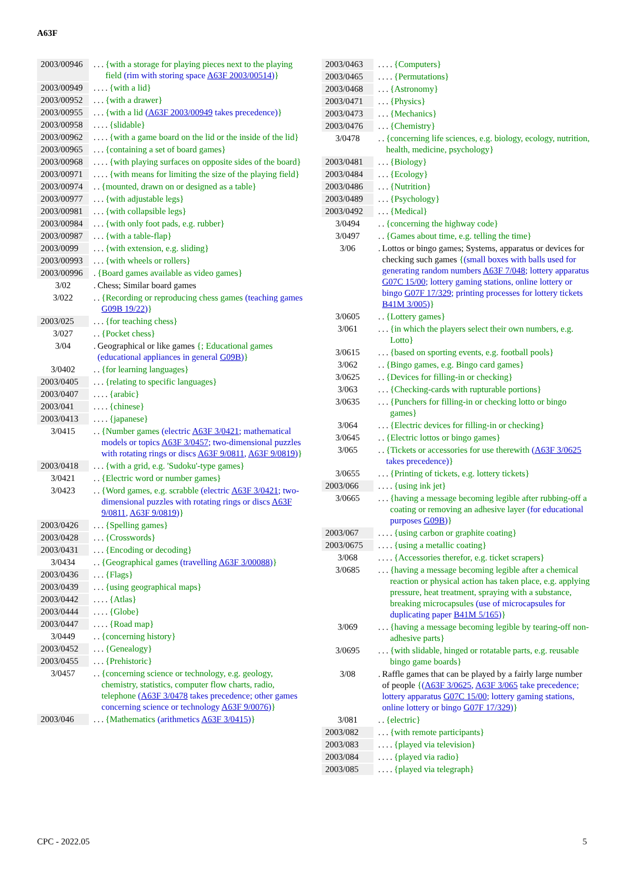A63F
2003/00946... {with a storage for playing pieces next to the playing field (rim with storing space A63F 2003/00514)}
2003/00949.... {with a lid}
2003/00952... {with a drawer}
2003/00955... {with a lid (A63F 2003/00949 takes precedence)}
2003/00958.... {slidable}
2003/00962.... {with a game board on the lid or the inside of the lid}
2003/00965... {containing a set of board games}
2003/00968.... {with playing surfaces on opposite sides of the board}
2003/00971.... {with means for limiting the size of the playing field}
2003/00974.. {mounted, drawn on or designed as a table}
2003/00977... {with adjustable legs}
2003/00981... {with collapsible legs}
2003/00984... {with only foot pads, e.g. rubber}
2003/00987... {with a table-flap}
2003/0099... {with extension, e.g. sliding}
2003/00993... {with wheels or rollers}
2003/00996. {Board games available as video games}
3/02. Chess; Similar board games
3/022.. {Recording or reproducing chess games (teaching games G09B 19/22)}
2003/025... {for teaching chess}
3/027.. {Pocket chess}
3/04. Geographical or like games {; Educational games (educational appliances in general G09B)}
3/0402.. {for learning languages}
2003/0405... {relating to specific languages}
2003/0407.... {arabic}
2003/041.... {chinese}
2003/0413.... {japanese}
3/0415.. {Number games (electric A63F 3/0421; mathematical models or topics A63F 3/0457; two-dimensional puzzles with rotating rings or discs A63F 9/0811, A63F 9/0819)}
2003/0418... {with a grid, e.g. 'Sudoku'-type games}
3/0421.. {Electric word or number games}
3/0423.. {Word games, e.g. scrabble (electric A63F 3/0421; two-dimensional puzzles with rotating rings or discs A63F 9/0811, A63F 9/0819)}
2003/0426... {Spelling games}
2003/0428... {Crosswords}
2003/0431... {Encoding or decoding}
3/0434.. {Geographical games (travelling A63F 3/00088)}
2003/0436... {Flags}
2003/0439... {using geographical maps}
2003/0442.... {Atlas}
2003/0444.... {Globe}
2003/0447.... {Road map}
3/0449.. {concerning history}
2003/0452... {Genealogy}
2003/0455... {Prehistoric}
3/0457.. {concerning science or technology, e.g. geology, chemistry, statistics, computer flow charts, radio, telephone (A63F 3/0478 takes precedence; other games concerning science or technology A63F 9/0076)}
2003/046... {Mathematics (arithmetics A63F 3/0415)}
2003/0463.... {Computers}
2003/0465.... {Permutations}
2003/0468... {Astronomy}
2003/0471... {Physics}
2003/0473... {Mechanics}
2003/0476... {Chemistry}
3/0478.. {concerning life sciences, e.g. biology, ecology, nutrition, health, medicine, psychology}
2003/0481... {Biology}
2003/0484... {Ecology}
2003/0486... {Nutrition}
2003/0489... {Psychology}
2003/0492... {Medical}
3/0494.. {concerning the highway code}
3/0497.. {Games about time, e.g. telling the time}
3/06. Lottos or bingo games; Systems, apparatus or devices for checking such games {(small boxes with balls used for generating random numbers A63F 7/048; lottery apparatus G07C 15/00; lottery gaming stations, online lottery or bingo G07F 17/329; printing processes for lottery tickets B41M 3/005)}
3/0605.. {Lottery games}
3/061... {in which the players select their own numbers, e.g. Lotto}
3/0615... {based on sporting events, e.g. football pools}
3/062.. {Bingo games, e.g. Bingo card games}
3/0625.. {Devices for filling-in or checking}
3/063... {Checking-cards with rupturable portions}
3/0635... {Punchers for filling-in or checking lotto or bingo games}
3/064... {Electric devices for filling-in or checking}
3/0645.. {Electric lottos or bingo games}
3/065.. {Tickets or accessories for use therewith (A63F 3/0625 takes precedence)}
3/0655... {Printing of tickets, e.g. lottery tickets}
2003/066.... {using ink jet}
3/0665... {having a message becoming legible after rubbing-off a coating or removing an adhesive layer (for educational purposes G09B)}
2003/067.... {using carbon or graphite coating}
2003/0675.... {using a metallic coating}
3/068.... {Accessories therefor, e.g. ticket scrapers}
3/0685... {having a message becoming legible after a chemical reaction or physical action has taken place, e.g. applying pressure, heat treatment, spraying with a substance, breaking microcapsules (use of microcapsules for duplicating paper B41M 5/165)}
3/069... {having a message becoming legible by tearing-off non-adhesive parts}
3/0695... {with slidable, hinged or rotatable parts, e.g. reusable bingo game boards}
3/08. Raffle games that can be played by a fairly large number of people {(A63F 3/0625, A63F 3/065 take precedence; lottery apparatus G07C 15/00; lottery gaming stations, online lottery or bingo G07F 17/329)}
3/081.. {electric}
2003/082... {with remote participants}
2003/083.... {played via television}
2003/084.... {played via radio}
2003/085.... {played via telegraph}
CPC - 2022.05 5